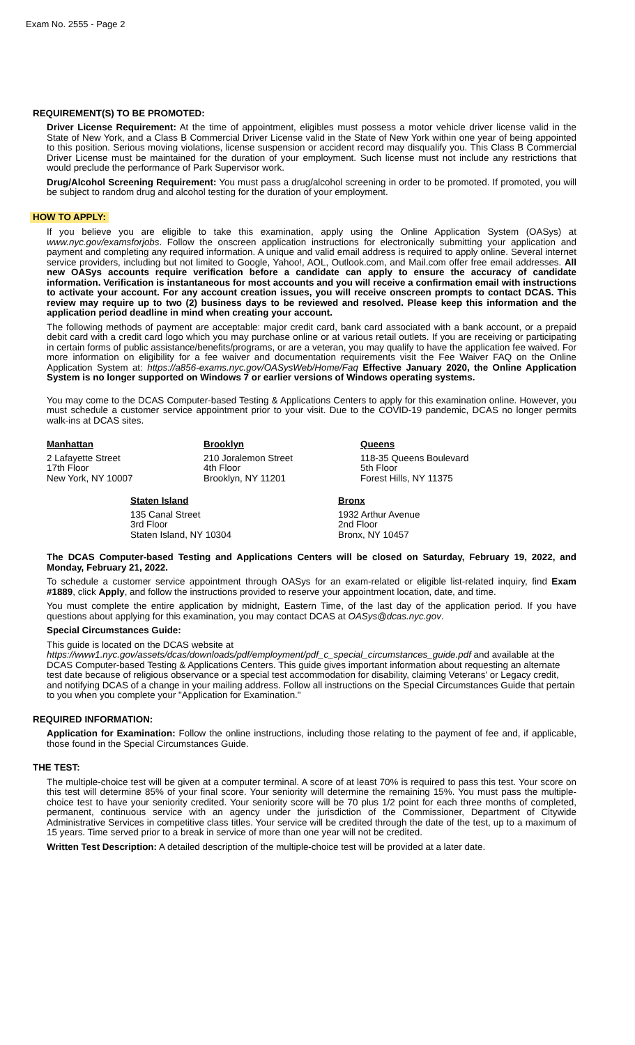Exam No. 2555 - Page 2
REQUIREMENT(S) TO BE PROMOTED:
Driver License Requirement: At the time of appointment, eligibles must possess a motor vehicle driver license valid in the State of New York, and a Class B Commercial Driver License valid in the State of New York within one year of being appointed to this position. Serious moving violations, license suspension or accident record may disqualify you. This Class B Commercial Driver License must be maintained for the duration of your employment. Such license must not include any restrictions that would preclude the performance of Park Supervisor work.
Drug/Alcohol Screening Requirement: You must pass a drug/alcohol screening in order to be promoted. If promoted, you will be subject to random drug and alcohol testing for the duration of your employment.
HOW TO APPLY:
If you believe you are eligible to take this examination, apply using the Online Application System (OASys) at www.nyc.gov/examsforjobs. Follow the onscreen application instructions for electronically submitting your application and payment and completing any required information. A unique and valid email address is required to apply online. Several internet service providers, including but not limited to Google, Yahoo!, AOL, Outlook.com, and Mail.com offer free email addresses. All new OASys accounts require verification before a candidate can apply to ensure the accuracy of candidate information. Verification is instantaneous for most accounts and you will receive a confirmation email with instructions to activate your account. For any account creation issues, you will receive onscreen prompts to contact DCAS. This review may require up to two (2) business days to be reviewed and resolved. Please keep this information and the application period deadline in mind when creating your account.
The following methods of payment are acceptable: major credit card, bank card associated with a bank account, or a prepaid debit card with a credit card logo which you may purchase online or at various retail outlets. If you are receiving or participating in certain forms of public assistance/benefits/programs, or are a veteran, you may qualify to have the application fee waived. For more information on eligibility for a fee waiver and documentation requirements visit the Fee Waiver FAQ on the Online Application System at: https://a856-exams.nyc.gov/OASysWeb/Home/Faq Effective January 2020, the Online Application System is no longer supported on Windows 7 or earlier versions of Windows operating systems.
You may come to the DCAS Computer-based Testing & Applications Centers to apply for this examination online. However, you must schedule a customer service appointment prior to your visit. Due to the COVID-19 pandemic, DCAS no longer permits walk-ins at DCAS sites.
Manhattan
2 Lafayette Street
17th Floor
New York, NY 10007
Brooklyn
210 Joralemon Street
4th Floor
Brooklyn, NY 11201
Queens
118-35 Queens Boulevard
5th Floor
Forest Hills, NY 11375
Staten Island
135 Canal Street
3rd Floor
Staten Island, NY 10304
Bronx
1932 Arthur Avenue
2nd Floor
Bronx, NY 10457
The DCAS Computer-based Testing and Applications Centers will be closed on Saturday, February 19, 2022, and Monday, February 21, 2022.
To schedule a customer service appointment through OASys for an exam-related or eligible list-related inquiry, find Exam #1889, click Apply, and follow the instructions provided to reserve your appointment location, date, and time.
You must complete the entire application by midnight, Eastern Time, of the last day of the application period. If you have questions about applying for this examination, you may contact DCAS at OASys@dcas.nyc.gov.
Special Circumstances Guide:
This guide is located on the DCAS website at https://www1.nyc.gov/assets/dcas/downloads/pdf/employment/pdf_c_special_circumstances_guide.pdf and available at the DCAS Computer-based Testing & Applications Centers. This guide gives important information about requesting an alternate test date because of religious observance or a special test accommodation for disability, claiming Veterans' or Legacy credit, and notifying DCAS of a change in your mailing address. Follow all instructions on the Special Circumstances Guide that pertain to you when you complete your "Application for Examination."
REQUIRED INFORMATION:
Application for Examination: Follow the online instructions, including those relating to the payment of fee and, if applicable, those found in the Special Circumstances Guide.
THE TEST:
The multiple-choice test will be given at a computer terminal. A score of at least 70% is required to pass this test. Your score on this test will determine 85% of your final score. Your seniority will determine the remaining 15%. You must pass the multiple-choice test to have your seniority credited. Your seniority score will be 70 plus 1/2 point for each three months of completed, permanent, continuous service with an agency under the jurisdiction of the Commissioner, Department of Citywide Administrative Services in competitive class titles. Your service will be credited through the date of the test, up to a maximum of 15 years. Time served prior to a break in service of more than one year will not be credited.
Written Test Description: A detailed description of the multiple-choice test will be provided at a later date.